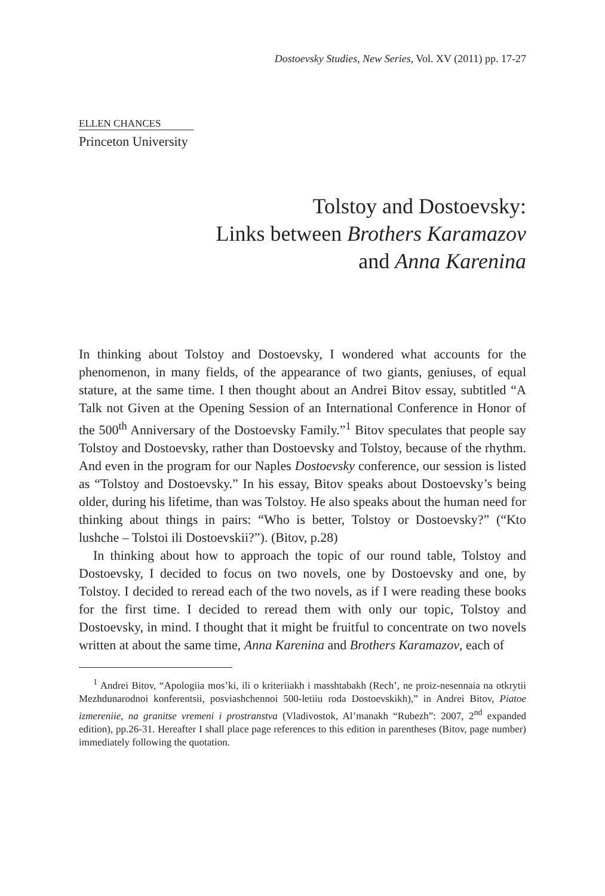Dostoevsky Studies, New Series, Vol. XV (2011) pp. 17-27
ELLEN CHANCES
Princeton University
Tolstoy and Dostoevsky:
Links between Brothers Karamazov
and Anna Karenina
In thinking about Tolstoy and Dostoevsky, I wondered what accounts for the phenomenon, in many fields, of the appearance of two giants, geniuses, of equal stature, at the same time. I then thought about an Andrei Bitov essay, subtitled “A Talk not Given at the Opening Session of an International Conference in Honor of the 500<sup>th</sup> Anniversary of the Dostoevsky Family.”<sup>1</sup> Bitov speculates that people say Tolstoy and Dostoevsky, rather than Dostoevsky and Tolstoy, because of the rhythm. And even in the program for our Naples Dostoevsky conference, our session is listed as “Tolstoy and Dostoevsky.” In his essay, Bitov speaks about Dostoevsky’s being older, during his lifetime, than was Tolstoy. He also speaks about the human need for thinking about things in pairs: “Who is better, Tolstoy or Dostoevsky?” (“Kto lushche – Tolstoi ili Dostoevskii?”). (Bitov, p.28)
In thinking about how to approach the topic of our round table, Tolstoy and Dostoevsky, I decided to focus on two novels, one by Dostoevsky and one, by Tolstoy. I decided to reread each of the two novels, as if I were reading these books for the first time. I decided to reread them with only our topic, Tolstoy and Dostoevsky, in mind. I thought that it might be fruitful to concentrate on two novels written at about the same time, Anna Karenina and Brothers Karamazov, each of
<sup>1</sup> Andrei Bitov, “Apologiia mos’ki, ili o kriteriiakh i masshtabakh (Rech’, ne proiz-nesennaia na otkrytii Mezhdunarodnoi konferentsii, posviashchennoi 500-letiiu roda Dostoevskikh),” in Andrei Bitov, Piatoe izmereniie, na granitse vremeni i prostranstva (Vladivostok, Al’manakh “Rubezh”: 2007, 2<sup>nd</sup> expanded edition), pp.26-31. Hereafter I shall place page references to this edition in parentheses (Bitov, page number) immediately following the quotation.